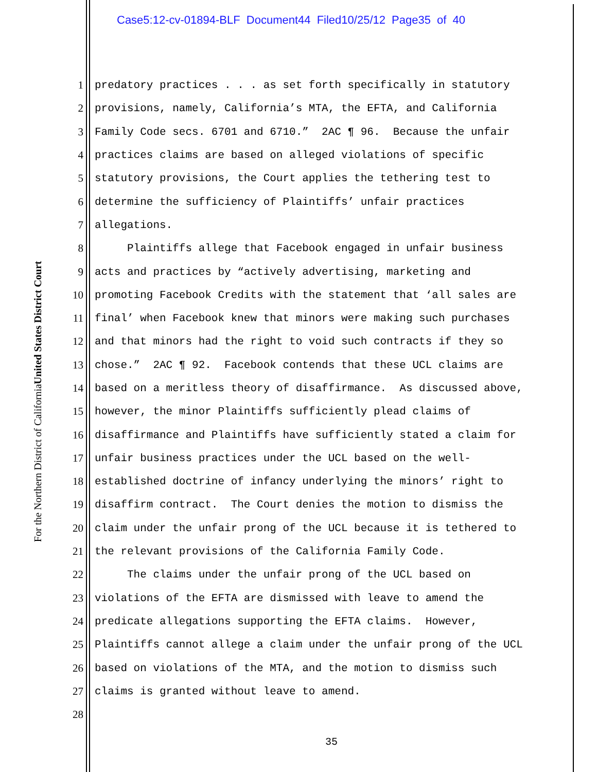Case5:12-cv-01894-BLF Document44 Filed10/25/12 Page35 of 40
United States District Court
For the Northern District of California
1 predatory practices . . . as set forth specifically in statutory
2 provisions, namely, California’s MTA, the EFTA, and California
3 Family Code secs. 6701 and 6710.” 2AC ¶ 96. Because the unfair
4 practices claims are based on alleged violations of specific
5 statutory provisions, the Court applies the tethering test to
6 determine the sufficiency of Plaintiffs’ unfair practices
7 allegations.
8 Plaintiffs allege that Facebook engaged in unfair business
9 acts and practices by “actively advertising, marketing and
10 promoting Facebook Credits with the statement that ‘all sales are
11 final’ when Facebook knew that minors were making such purchases
12 and that minors had the right to void such contracts if they so
13 chose.” 2AC ¶ 92. Facebook contends that these UCL claims are
14 based on a meritless theory of disaffirmance. As discussed above,
15 however, the minor Plaintiffs sufficiently plead claims of
16 disaffirmance and Plaintiffs have sufficiently stated a claim for
17 unfair business practices under the UCL based on the well-
18 established doctrine of infancy underlying the minors’ right to
19 disaffirm contract. The Court denies the motion to dismiss the
20 claim under the unfair prong of the UCL because it is tethered to
21 the relevant provisions of the California Family Code.
22 The claims under the unfair prong of the UCL based on
23 violations of the EFTA are dismissed with leave to amend the
24 predicate allegations supporting the EFTA claims. However,
25 Plaintiffs cannot allege a claim under the unfair prong of the UCL
26 based on violations of the MTA, and the motion to dismiss such
27 claims is granted without leave to amend.
28
35